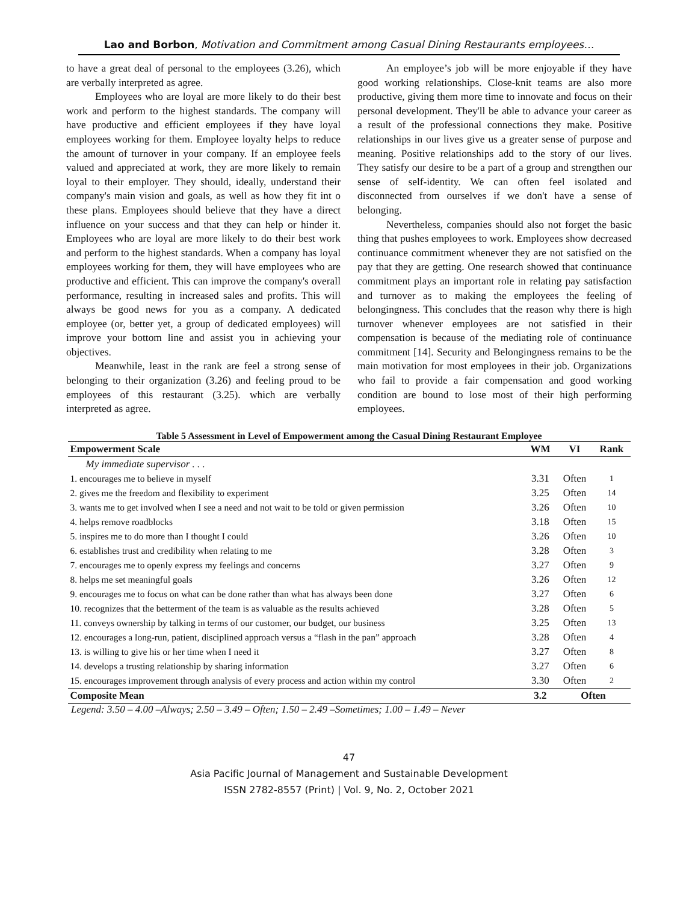Lao and Borbon, Motivation and Commitment among Casual Dining Restaurants employees…
to have a great deal of personal to the employees (3.26), which are verbally interpreted as agree.
Employees who are loyal are more likely to do their best work and perform to the highest standards. The company will have productive and efficient employees if they have loyal employees working for them. Employee loyalty helps to reduce the amount of turnover in your company. If an employee feels valued and appreciated at work, they are more likely to remain loyal to their employer. They should, ideally, understand their company's main vision and goals, as well as how they fit int o these plans. Employees should believe that they have a direct influence on your success and that they can help or hinder it. Employees who are loyal are more likely to do their best work and perform to the highest standards. When a company has loyal employees working for them, they will have employees who are productive and efficient. This can improve the company's overall performance, resulting in increased sales and profits. This will always be good news for you as a company. A dedicated employee (or, better yet, a group of dedicated employees) will improve your bottom line and assist you in achieving your objectives.
Meanwhile, least in the rank are feel a strong sense of belonging to their organization (3.26) and feeling proud to be employees of this restaurant (3.25). which are verbally interpreted as agree.
An employee’s job will be more enjoyable if they have good working relationships. Close-knit teams are also more productive, giving them more time to innovate and focus on their personal development. They'll be able to advance your career as a result of the professional connections they make. Positive relationships in our lives give us a greater sense of purpose and meaning. Positive relationships add to the story of our lives. They satisfy our desire to be a part of a group and strengthen our sense of self-identity. We can often feel isolated and disconnected from ourselves if we don't have a sense of belonging.
Nevertheless, companies should also not forget the basic thing that pushes employees to work. Employees show decreased continuance commitment whenever they are not satisfied on the pay that they are getting. One research showed that continuance commitment plays an important role in relating pay satisfaction and turnover as to making the employees the feeling of belongingness. This concludes that the reason why there is high turnover whenever employees are not satisfied in their compensation is because of the mediating role of continuance commitment [14]. Security and Belongingness remains to be the main motivation for most employees in their job. Organizations who fail to provide a fair compensation and good working condition are bound to lose most of their high performing employees.
Table 5 Assessment in Level of Empowerment among the Casual Dining Restaurant Employee
| Empowerment Scale | WM | VI | Rank |
| --- | --- | --- | --- |
| My immediate supervisor . . . | | | |
| 1. encourages me to believe in myself | 3.31 | Often | 1 |
| 2. gives me the freedom and flexibility to experiment | 3.25 | Often | 14 |
| 3. wants me to get involved when I see a need and not wait to be told or given permission | 3.26 | Often | 10 |
| 4. helps remove roadblocks | 3.18 | Often | 15 |
| 5. inspires me to do more than I thought I could | 3.26 | Often | 10 |
| 6. establishes trust and credibility when relating to me | 3.28 | Often | 3 |
| 7. encourages me to openly express my feelings and concerns | 3.27 | Often | 9 |
| 8. helps me set meaningful goals | 3.26 | Often | 12 |
| 9. encourages me to focus on what can be done rather than what has always been done | 3.27 | Often | 6 |
| 10. recognizes that the betterment of the team is as valuable as the results achieved | 3.28 | Often | 5 |
| 11. conveys ownership by talking in terms of our customer, our budget, our business | 3.25 | Often | 13 |
| 12. encourages a long-run, patient, disciplined approach versus a “flash in the pan” approach | 3.28 | Often | 4 |
| 13. is willing to give his or her time when I need it | 3.27 | Often | 8 |
| 14. develops a trusting relationship by sharing information | 3.27 | Often | 6 |
| 15. encourages improvement through analysis of every process and action within my control | 3.30 | Often | 2 |
| Composite Mean | 3.2 | Often | |
Legend: 3.50 – 4.00 –Always; 2.50 – 3.49 – Often; 1.50 – 2.49 –Sometimes; 1.00 – 1.49 – Never
47
Asia Pacific Journal of Management and Sustainable Development
ISSN 2782-8557 (Print) | Vol. 9, No. 2, October 2021